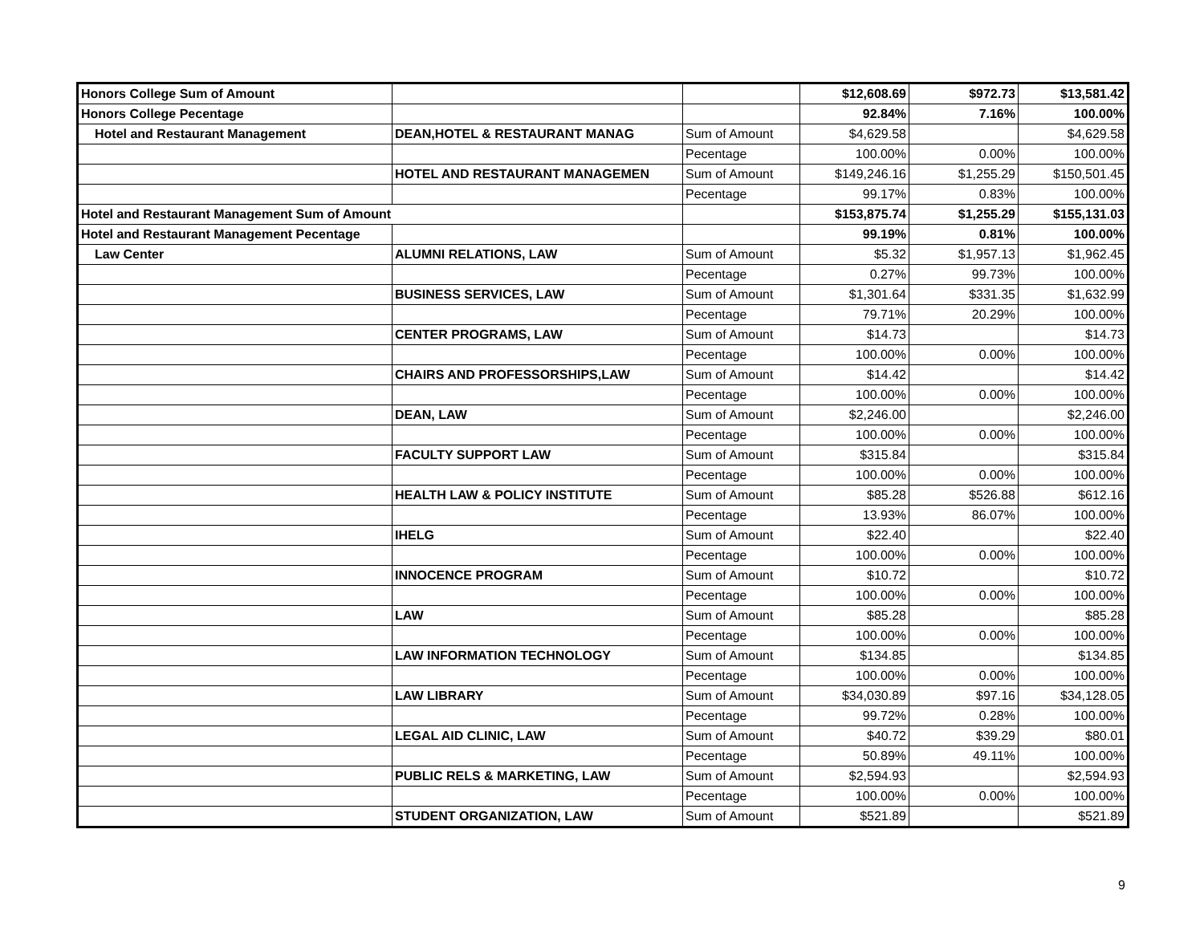| Honors College Sum of Amount | | | $12,608.69 | $972.73 | $13,581.42 |
| Honors College Pecentage | | | 92.84% | 7.16% | 100.00% |
| Hotel and Restaurant Management | DEAN,HOTEL & RESTAURANT MANAG | Sum of Amount | $4,629.58 | | $4,629.58 |
| | | Pecentage | 100.00% | 0.00% | 100.00% |
| | HOTEL AND RESTAURANT MANAGEMEN | Sum of Amount | $149,246.16 | $1,255.29 | $150,501.45 |
| | | Pecentage | 99.17% | 0.83% | 100.00% |
| Hotel and Restaurant Management Sum of Amount | | | $153,875.74 | $1,255.29 | $155,131.03 |
| Hotel and Restaurant Management Pecentage | | | 99.19% | 0.81% | 100.00% |
| Law Center | ALUMNI RELATIONS, LAW | Sum of Amount | $5.32 | $1,957.13 | $1,962.45 |
| | | Pecentage | 0.27% | 99.73% | 100.00% |
| | BUSINESS SERVICES, LAW | Sum of Amount | $1,301.64 | $331.35 | $1,632.99 |
| | | Pecentage | 79.71% | 20.29% | 100.00% |
| | CENTER PROGRAMS, LAW | Sum of Amount | $14.73 | | $14.73 |
| | | Pecentage | 100.00% | 0.00% | 100.00% |
| | CHAIRS AND PROFESSORSHIPS,LAW | Sum of Amount | $14.42 | | $14.42 |
| | | Pecentage | 100.00% | 0.00% | 100.00% |
| | DEAN, LAW | Sum of Amount | $2,246.00 | | $2,246.00 |
| | | Pecentage | 100.00% | 0.00% | 100.00% |
| | FACULTY SUPPORT LAW | Sum of Amount | $315.84 | | $315.84 |
| | | Pecentage | 100.00% | 0.00% | 100.00% |
| | HEALTH LAW & POLICY INSTITUTE | Sum of Amount | $85.28 | $526.88 | $612.16 |
| | | Pecentage | 13.93% | 86.07% | 100.00% |
| | IHELG | Sum of Amount | $22.40 | | $22.40 |
| | | Pecentage | 100.00% | 0.00% | 100.00% |
| | INNOCENCE PROGRAM | Sum of Amount | $10.72 | | $10.72 |
| | | Pecentage | 100.00% | 0.00% | 100.00% |
| | LAW | Sum of Amount | $85.28 | | $85.28 |
| | | Pecentage | 100.00% | 0.00% | 100.00% |
| | LAW INFORMATION TECHNOLOGY | Sum of Amount | $134.85 | | $134.85 |
| | | Pecentage | 100.00% | 0.00% | 100.00% |
| | LAW LIBRARY | Sum of Amount | $34,030.89 | $97.16 | $34,128.05 |
| | | Pecentage | 99.72% | 0.28% | 100.00% |
| | LEGAL AID CLINIC, LAW | Sum of Amount | $40.72 | $39.29 | $80.01 |
| | | Pecentage | 50.89% | 49.11% | 100.00% |
| | PUBLIC RELS & MARKETING, LAW | Sum of Amount | $2,594.93 | | $2,594.93 |
| | | Pecentage | 100.00% | 0.00% | 100.00% |
| | STUDENT ORGANIZATION, LAW | Sum of Amount | $521.89 | | $521.89 |
9